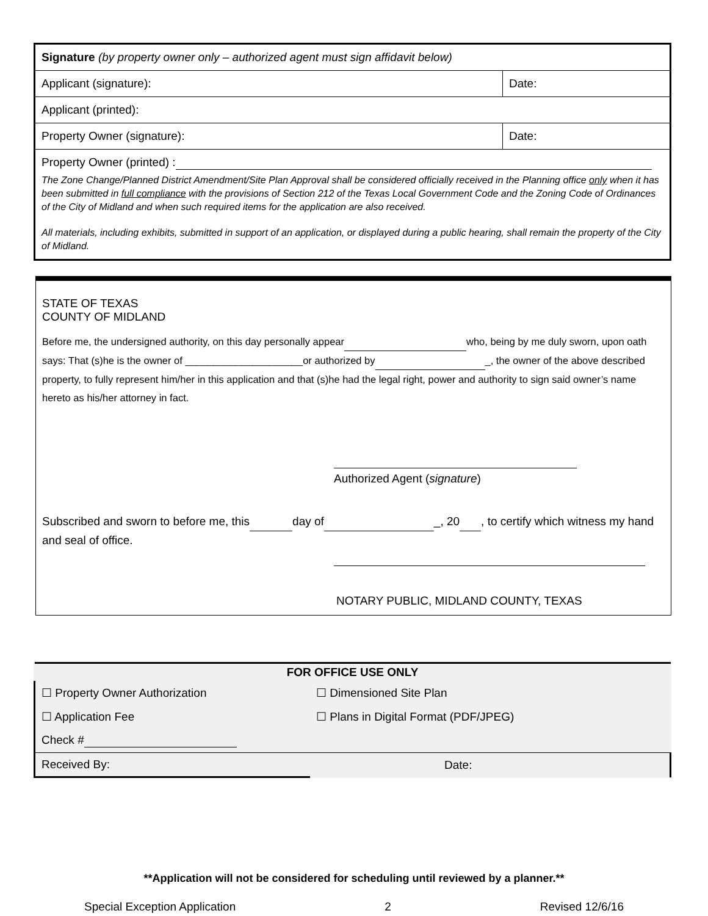| Signature (by property owner only – authorized agent must sign affidavit below) | |
| Applicant (signature): | Date: |
| Applicant (printed): | |
| Property Owner (signature): | Date: |
| Property Owner (printed) : The Zone Change/Planned District Amendment/Site Plan Approval shall be considered officially received in the Planning office only when it has been submitted in full compliance with the provisions of Section 212 of the Texas Local Government Code and the Zoning Code of Ordinances of the City of Midland and when such required items for the application are also received. All materials, including exhibits, submitted in support of an application, or displayed during a public hearing, shall remain the property of the City of Midland. | |
STATE OF TEXAS
COUNTY OF MIDLAND
Before me, the undersigned authority, on this day personally appear who, being by me duly sworn, upon oath says: That (s)he is the owner of _____________________or authorized by _, the owner of the above described property, to fully represent him/her in this application and that (s)he had the legal right, power and authority to sign said owner’s name hereto as his/her attorney in fact.
Authorized Agent (signature)
Subscribed and sworn to before me, this day of _, 20 , to certify which witness my hand and seal of office.
NOTARY PUBLIC, MIDLAND COUNTY, TEXAS
| FOR OFFICE USE ONLY | |
| ☐ Property Owner Authorization | ☐ Dimensioned Site Plan |
| ☐ Application Fee | ☐ Plans in Digital Format (PDF/JPEG) |
| Check # | |
| Received By: | Date: |
**Application will not be considered for scheduling until reviewed by a planner.**
Special Exception Application 2 Revised 12/6/16